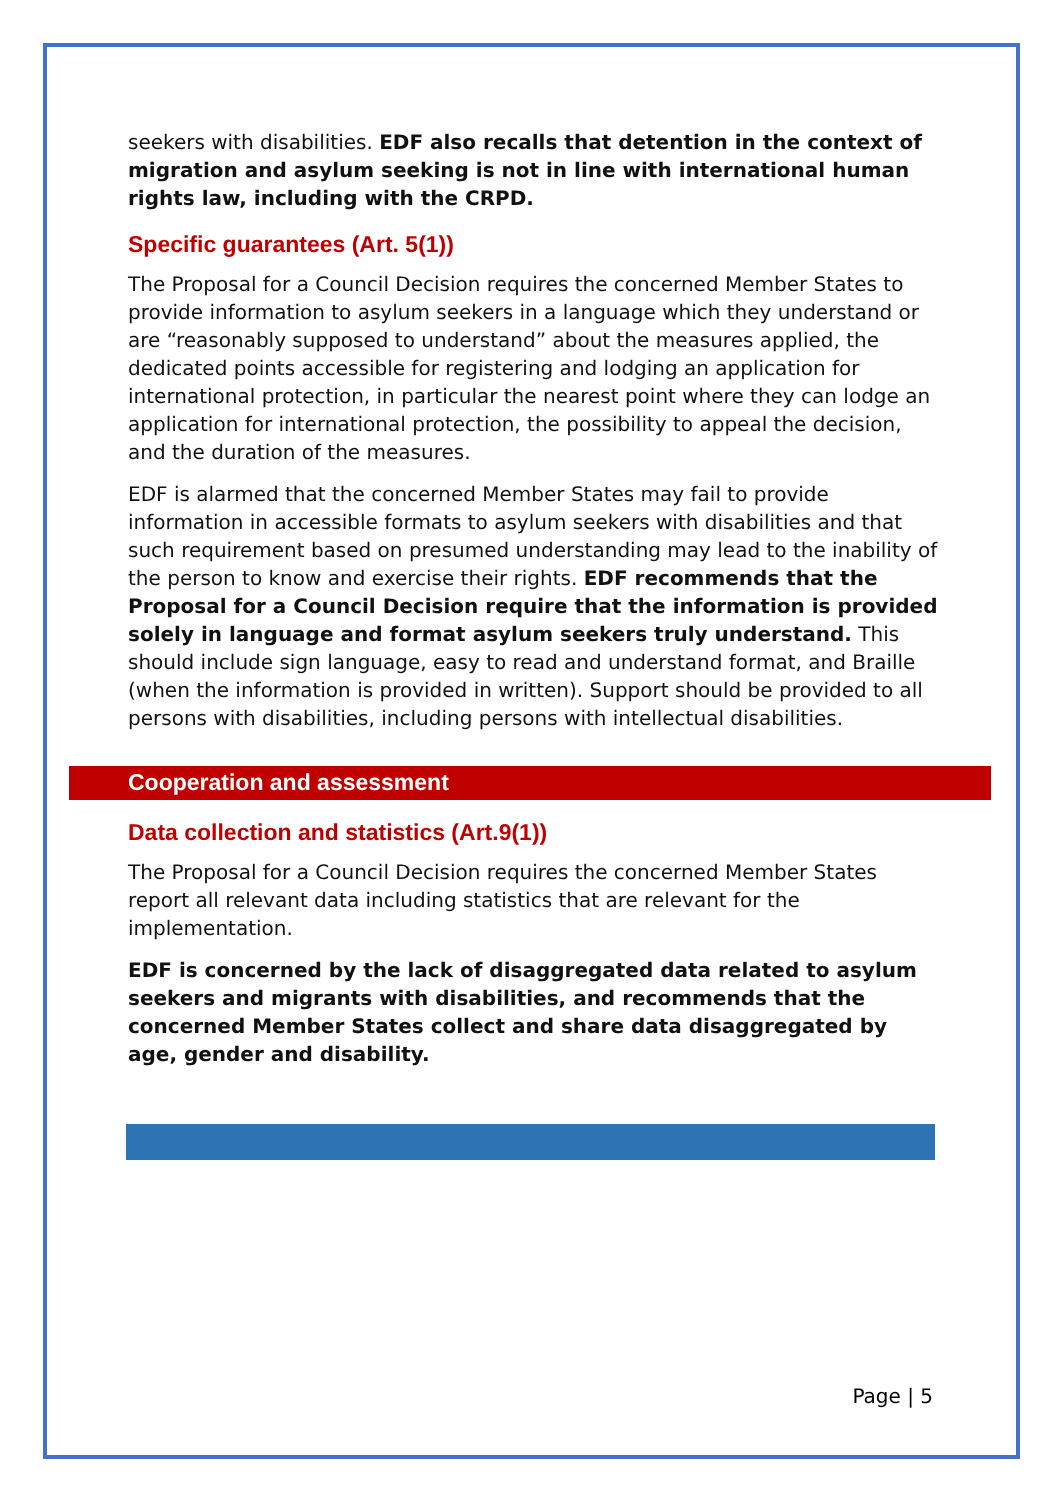seekers with disabilities. EDF also recalls that detention in the context of migration and asylum seeking is not in line with international human rights law, including with the CRPD.
Specific guarantees (Art. 5(1))
The Proposal for a Council Decision requires the concerned Member States to provide information to asylum seekers in a language which they understand or are “reasonably supposed to understand” about the measures applied, the dedicated points accessible for registering and lodging an application for international protection, in particular the nearest point where they can lodge an application for international protection, the possibility to appeal the decision, and the duration of the measures.
EDF is alarmed that the concerned Member States may fail to provide information in accessible formats to asylum seekers with disabilities and that such requirement based on presumed understanding may lead to the inability of the person to know and exercise their rights. EDF recommends that the Proposal for a Council Decision require that the information is provided solely in language and format asylum seekers truly understand. This should include sign language, easy to read and understand format, and Braille (when the information is provided in written). Support should be provided to all persons with disabilities, including persons with intellectual disabilities.
Cooperation and assessment
Data collection and statistics (Art.9(1))
The Proposal for a Council Decision requires the concerned Member States report all relevant data including statistics that are relevant for the implementation.
EDF is concerned by the lack of disaggregated data related to asylum seekers and migrants with disabilities, and recommends that the concerned Member States collect and share data disaggregated by age, gender and disability.
Page | 5